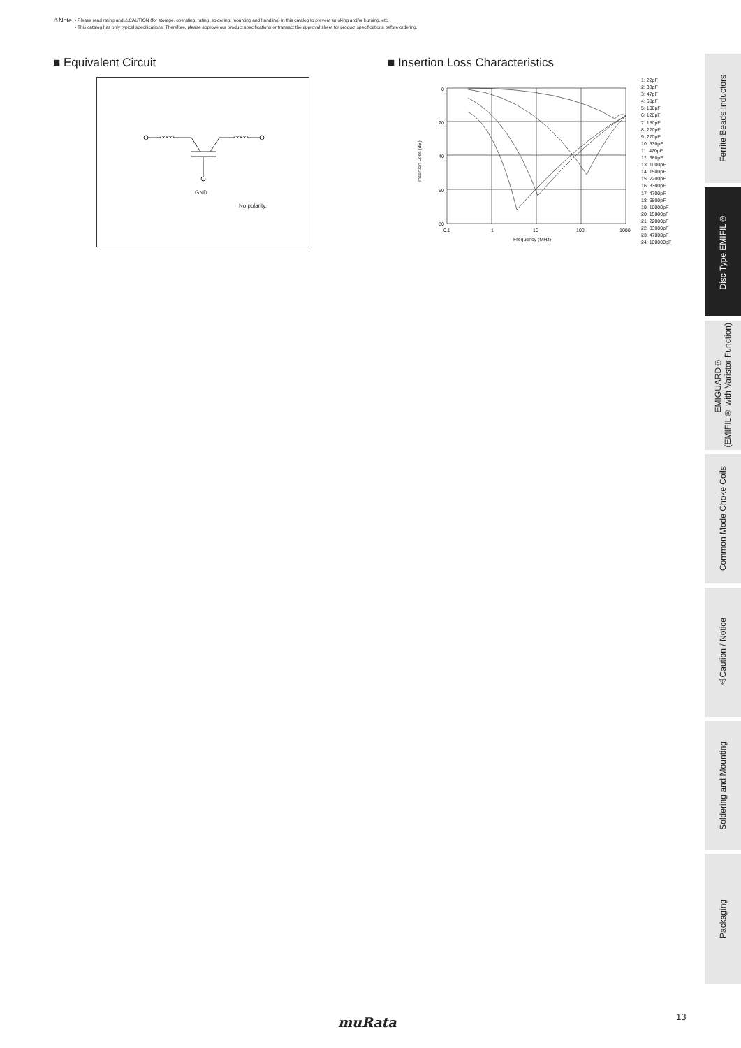⚠Note
• Please read rating and ⚠CAUTION (for storage, operating, rating, soldering, mounting and handling) in this catalog to prevent smoking and/or burning, etc.
• This catalog has only typical specifications. Therefore, please approve our product specifications or transact the approval sheet for product specifications before ordering.
■ Equivalent Circuit
■ Insertion Loss Characteristics
GND
No polarity.
0
20
40
60
80
0.1
1
10
100
1000
Frequency (MHz)
Insertion Loss (dB)
1: 22pF
2: 33pF
3: 47pF
4: 68pF
5: 100pF
6: 120pF
7: 150pF
8: 220pF
9: 270pF
10: 330pF
11: 470pF
12: 680pF
13: 1000pF
14: 1500pF
15: 2200pF
16: 3300pF
17: 4700pF
18: 6800pF
19: 10000pF
20: 15000pF
21: 22000pF
22: 33000pF
23: 47000pF
24: 100000pF
Ferrite Beads Inductors
Disc Type EMIFIL®
EMIGUARD®
(EMIFIL® with Varistor Function)
Common Mode Choke Coils
⚠Caution / Notice
Soldering and Mounting
Packaging
13
muRata